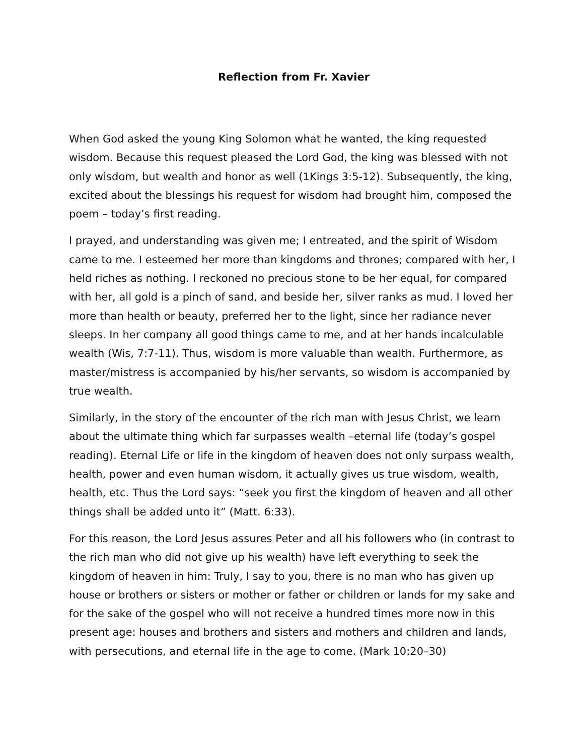Reflection from Fr. Xavier
When God asked the young King Solomon what he wanted, the king requested wisdom. Because this request pleased the Lord God, the king was blessed with not only wisdom, but wealth and honor as well (1Kings 3:5-12). Subsequently, the king, excited about the blessings his request for wisdom had brought him, composed the poem – today’s first reading.
I prayed, and understanding was given me; I entreated, and the spirit of Wisdom came to me. I esteemed her more than kingdoms and thrones; compared with her, I held riches as nothing. I reckoned no precious stone to be her equal, for compared with her, all gold is a pinch of sand, and beside her, silver ranks as mud. I loved her more than health or beauty, preferred her to the light, since her radiance never sleeps. In her company all good things came to me, and at her hands incalculable wealth (Wis, 7:7-11). Thus, wisdom is more valuable than wealth. Furthermore, as master/mistress is accompanied by his/her servants, so wisdom is accompanied by true wealth.
Similarly, in the story of the encounter of the rich man with Jesus Christ, we learn about the ultimate thing which far surpasses wealth –eternal life (today’s gospel reading). Eternal Life or life in the kingdom of heaven does not only surpass wealth, health, power and even human wisdom, it actually gives us true wisdom, wealth, health, etc. Thus the Lord says: “seek you first the kingdom of heaven and all other things shall be added unto it” (Matt. 6:33).
For this reason, the Lord Jesus assures Peter and all his followers who (in contrast to the rich man who did not give up his wealth) have left everything to seek the kingdom of heaven in him: Truly, I say to you, there is no man who has given up house or brothers or sisters or mother or father or children or lands for my sake and for the sake of the gospel who will not receive a hundred times more now in this present age: houses and brothers and sisters and mothers and children and lands, with persecutions, and eternal life in the age to come. (Mark 10:20–30)